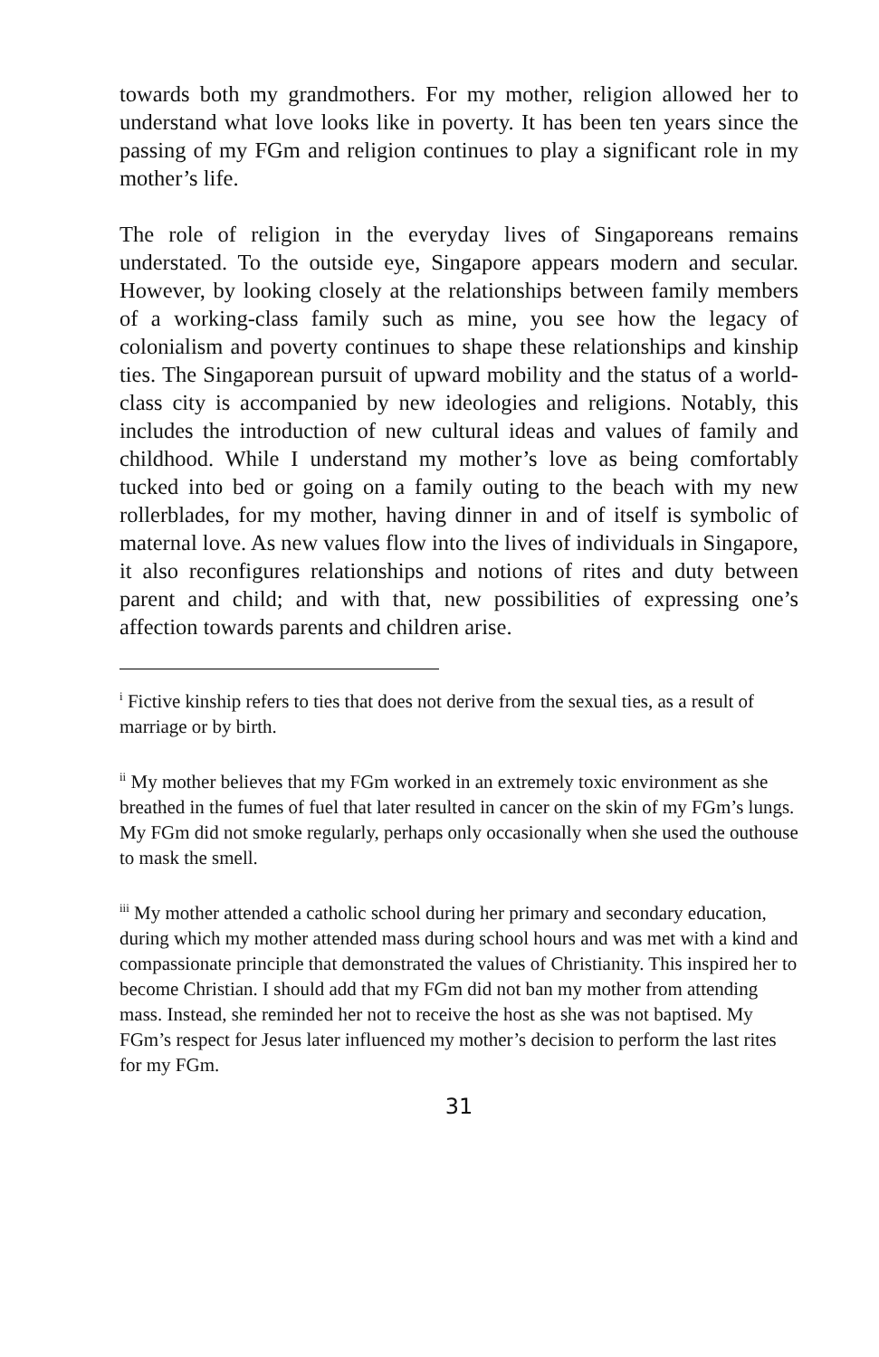towards both my grandmothers. For my mother, religion allowed her to understand what love looks like in poverty. It has been ten years since the passing of my FGm and religion continues to play a significant role in my mother’s life.
The role of religion in the everyday lives of Singaporeans remains understated. To the outside eye, Singapore appears modern and secular. However, by looking closely at the relationships between family members of a working-class family such as mine, you see how the legacy of colonialism and poverty continues to shape these relationships and kinship ties. The Singaporean pursuit of upward mobility and the status of a world-class city is accompanied by new ideologies and religions. Notably, this includes the introduction of new cultural ideas and values of family and childhood. While I understand my mother’s love as being comfortably tucked into bed or going on a family outing to the beach with my new rollerblades, for my mother, having dinner in and of itself is symbolic of maternal love. As new values flow into the lives of individuals in Singapore, it also reconfigures relationships and notions of rites and duty between parent and child; and with that, new possibilities of expressing one’s affection towards parents and children arise.
<sup>i</sup> Fictive kinship refers to ties that does not derive from the sexual ties, as a result of marriage or by birth.
<sup>ii</sup> My mother believes that my FGm worked in an extremely toxic environment as she breathed in the fumes of fuel that later resulted in cancer on the skin of my FGm’s lungs. My FGm did not smoke regularly, perhaps only occasionally when she used the outhouse to mask the smell.
<sup>iii</sup> My mother attended a catholic school during her primary and secondary education, during which my mother attended mass during school hours and was met with a kind and compassionate principle that demonstrated the values of Christianity. This inspired her to become Christian. I should add that my FGm did not ban my mother from attending mass. Instead, she reminded her not to receive the host as she was not baptised. My FGm’s respect for Jesus later influenced my mother’s decision to perform the last rites for my FGm.
31